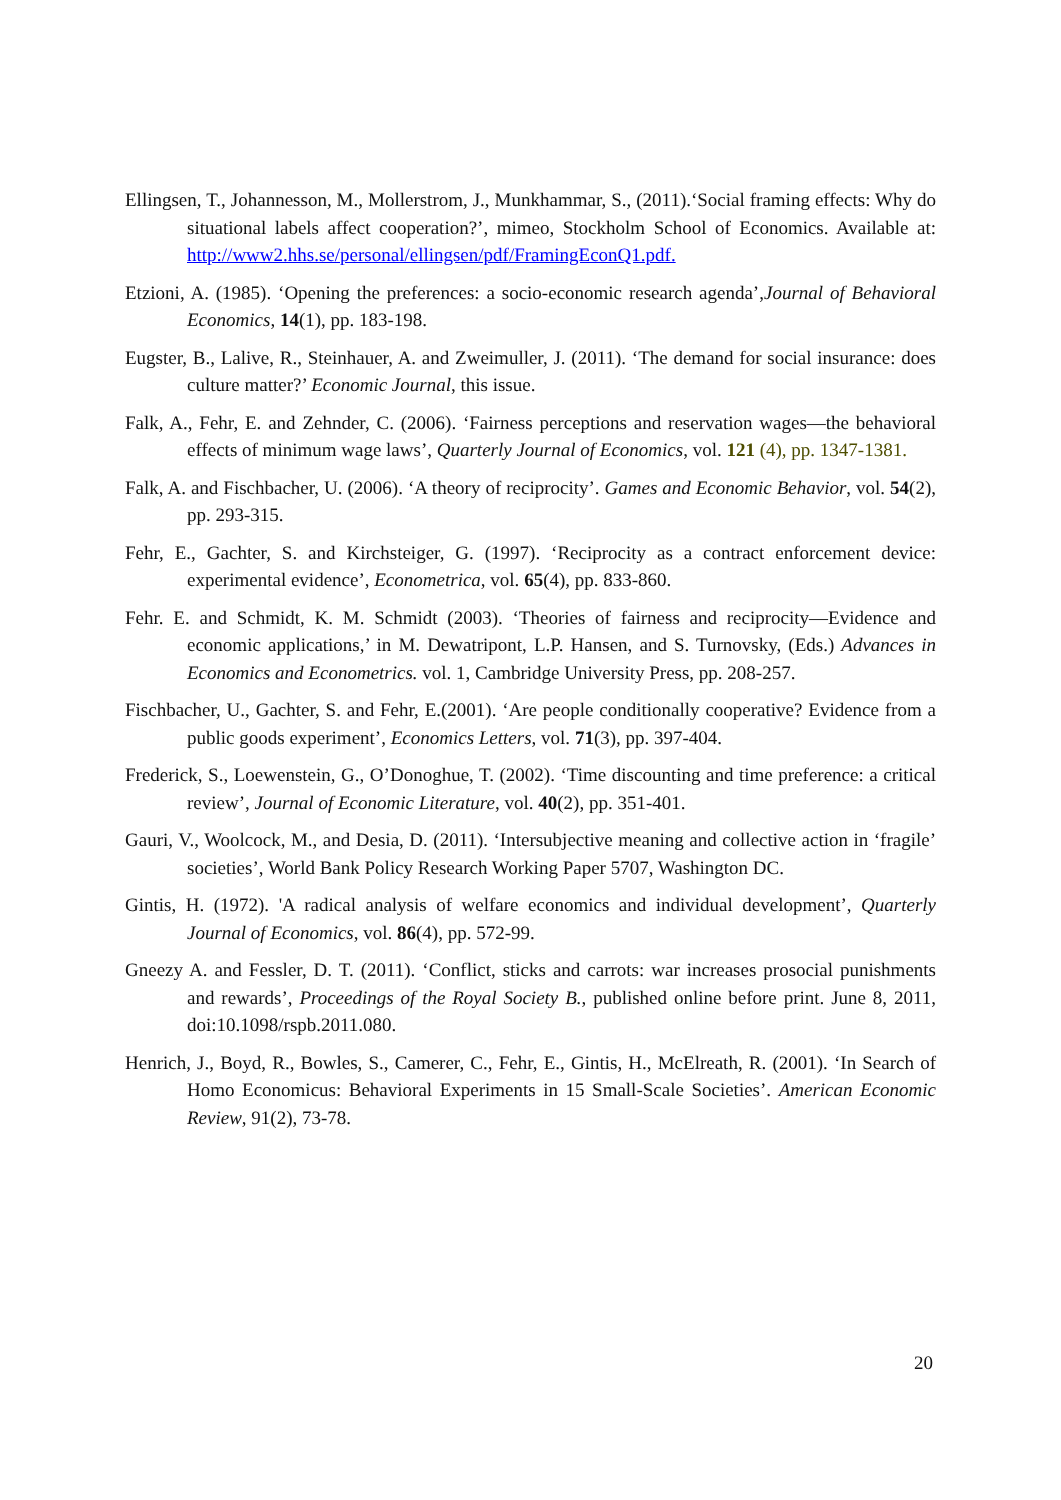Ellingsen, T., Johannesson, M., Mollerstrom, J., Munkhammar, S., (2011).‘Social framing effects: Why do situational labels affect cooperation?’, mimeo, Stockholm School of Economics. Available at: http://www2.hhs.se/personal/ellingsen/pdf/FramingEconQ1.pdf.
Etzioni, A. (1985). ‘Opening the preferences: a socio-economic research agenda’,Journal of Behavioral Economics, 14(1), pp. 183-198.
Eugster, B., Lalive, R., Steinhauer, A. and Zweimuller, J. (2011). ‘The demand for social insurance: does culture matter?’ Economic Journal, this issue.
Falk, A., Fehr, E. and Zehnder, C. (2006). ‘Fairness perceptions and reservation wages—the behavioral effects of minimum wage laws’, Quarterly Journal of Economics, vol. 121 (4), pp. 1347-1381.
Falk, A. and Fischbacher, U. (2006). ‘A theory of reciprocity’. Games and Economic Behavior, vol. 54(2), pp. 293-315.
Fehr, E., Gachter, S. and Kirchsteiger, G. (1997). ‘Reciprocity as a contract enforcement device: experimental evidence’, Econometrica, vol. 65(4), pp. 833-860.
Fehr. E. and Schmidt, K. M. Schmidt (2003). ‘Theories of fairness and reciprocity—Evidence and economic applications,’ in M. Dewatripont, L.P. Hansen, and S. Turnovsky, (Eds.) Advances in Economics and Econometrics. vol. 1, Cambridge University Press, pp. 208-257.
Fischbacher, U., Gachter, S. and Fehr, E.(2001). ‘Are people conditionally cooperative? Evidence from a public goods experiment’, Economics Letters, vol. 71(3), pp. 397-404.
Frederick, S., Loewenstein, G., O’Donoghue, T. (2002). ‘Time discounting and time preference: a critical review’, Journal of Economic Literature, vol. 40(2), pp. 351-401.
Gauri, V., Woolcock, M., and Desia, D. (2011). ‘Intersubjective meaning and collective action in ‘fragile’ societies’, World Bank Policy Research Working Paper 5707, Washington DC.
Gintis, H. (1972). 'A radical analysis of welfare economics and individual development’, Quarterly Journal of Economics, vol. 86(4), pp. 572-99.
Gneezy A. and Fessler, D. T. (2011). ‘Conflict, sticks and carrots: war increases prosocial punishments and rewards’, Proceedings of the Royal Society B., published online before print. June 8, 2011, doi:10.1098/rspb.2011.080.
Henrich, J., Boyd, R., Bowles, S., Camerer, C., Fehr, E., Gintis, H., McElreath, R. (2001). ‘In Search of Homo Economicus: Behavioral Experiments in 15 Small-Scale Societies’. American Economic Review, 91(2), 73-78.
20